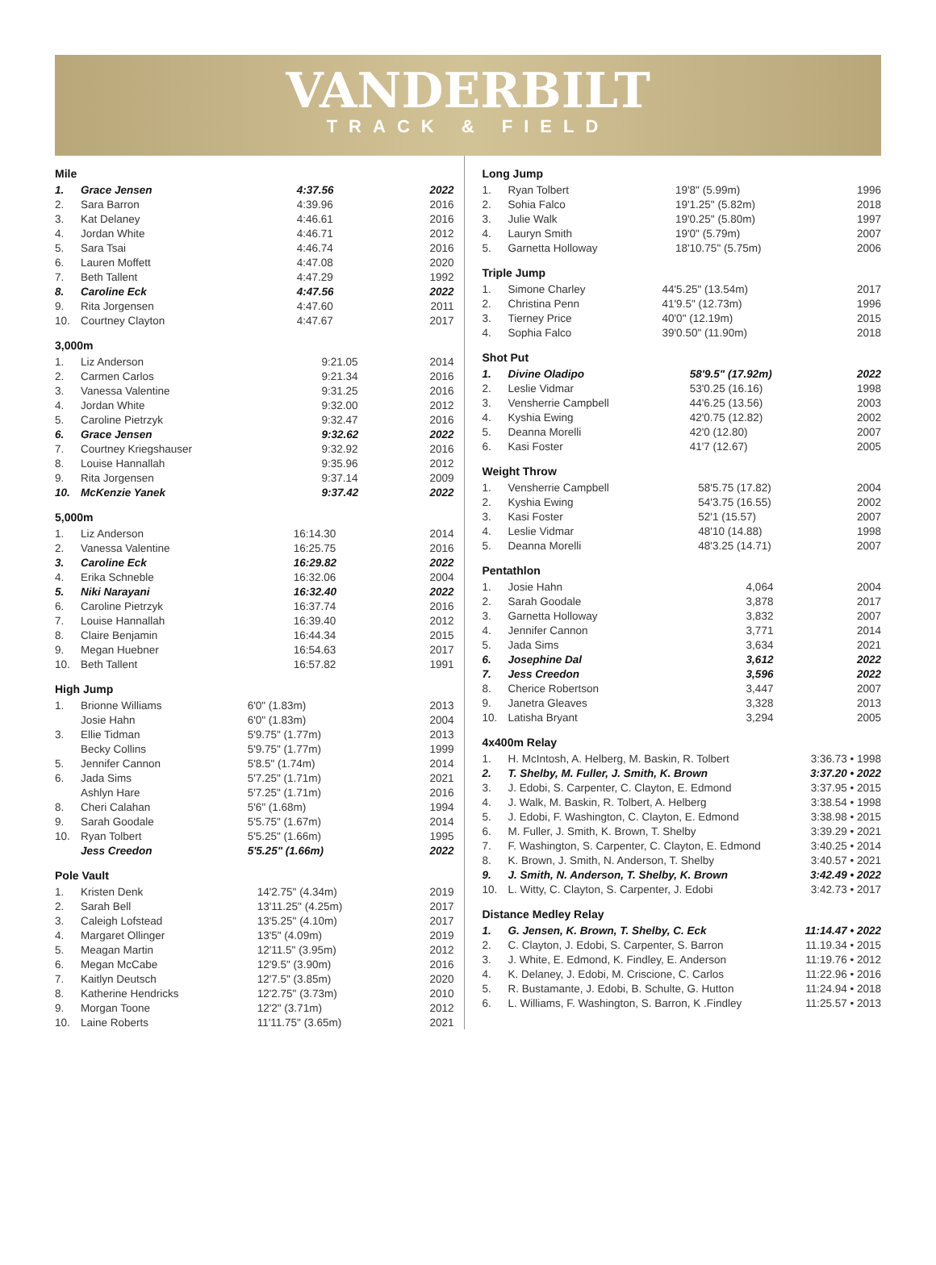VANDERBILT
TRACK & FIELD
Mile
| 1. | Grace Jensen | 4:37.56 | 2022 |
| 2. | Sara Barron | 4:39.96 | 2016 |
| 3. | Kat Delaney | 4:46.61 | 2016 |
| 4. | Jordan White | 4:46.71 | 2012 |
| 5. | Sara Tsai | 4:46.74 | 2016 |
| 6. | Lauren Moffett | 4:47.08 | 2020 |
| 7. | Beth Tallent | 4:47.29 | 1992 |
| 8. | Caroline Eck | 4:47.56 | 2022 |
| 9. | Rita Jorgensen | 4:47.60 | 2011 |
| 10. | Courtney Clayton | 4:47.67 | 2017 |
3,000m
| 1. | Liz Anderson | 9:21.05 | 2014 |
| 2. | Carmen Carlos | 9:21.34 | 2016 |
| 3. | Vanessa Valentine | 9:31.25 | 2016 |
| 4. | Jordan White | 9:32.00 | 2012 |
| 5. | Caroline Pietrzyk | 9:32.47 | 2016 |
| 6. | Grace Jensen | 9:32.62 | 2022 |
| 7. | Courtney Kriegshauser | 9:32.92 | 2016 |
| 8. | Louise Hannallah | 9:35.96 | 2012 |
| 9. | Rita Jorgensen | 9:37.14 | 2009 |
| 10. | McKenzie Yanek | 9:37.42 | 2022 |
5,000m
| 1. | Liz Anderson | 16:14.30 | 2014 |
| 2. | Vanessa Valentine | 16:25.75 | 2016 |
| 3. | Caroline Eck | 16:29.82 | 2022 |
| 4. | Erika Schneble | 16:32.06 | 2004 |
| 5. | Niki Narayani | 16:32.40 | 2022 |
| 6. | Caroline Pietrzyk | 16:37.74 | 2016 |
| 7. | Louise Hannallah | 16:39.40 | 2012 |
| 8. | Claire Benjamin | 16:44.34 | 2015 |
| 9. | Megan Huebner | 16:54.63 | 2017 |
| 10. | Beth Tallent | 16:57.82 | 1991 |
High Jump
| 1. | Brionne Williams | 6'0" (1.83m) | 2013 |
| | Josie Hahn | 6'0" (1.83m) | 2004 |
| 3. | Ellie Tidman | 5'9.75" (1.77m) | 2013 |
| | Becky Collins | 5'9.75" (1.77m) | 1999 |
| 5. | Jennifer Cannon | 5'8.5" (1.74m) | 2014 |
| 6. | Jada Sims | 5'7.25" (1.71m) | 2021 |
| | Ashlyn Hare | 5'7.25" (1.71m) | 2016 |
| 8. | Cheri Calahan | 5'6" (1.68m) | 1994 |
| 9. | Sarah Goodale | 5'5.75" (1.67m) | 2014 |
| 10. | Ryan Tolbert | 5'5.25" (1.66m) | 1995 |
| | Jess Creedon | 5'5.25" (1.66m) | 2022 |
Pole Vault
| 1. | Kristen Denk | 14'2.75" (4.34m) | 2019 |
| 2. | Sarah Bell | 13'11.25" (4.25m) | 2017 |
| 3. | Caleigh Lofstead | 13'5.25" (4.10m) | 2017 |
| 4. | Margaret Ollinger | 13'5" (4.09m) | 2019 |
| 5. | Meagan Martin | 12'11.5" (3.95m) | 2012 |
| 6. | Megan McCabe | 12'9.5" (3.90m) | 2016 |
| 7. | Kaitlyn Deutsch | 12'7.5" (3.85m) | 2020 |
| 8. | Katherine Hendricks | 12'2.75" (3.73m) | 2010 |
| 9. | Morgan Toone | 12'2" (3.71m) | 2012 |
| 10. | Laine Roberts | 11'11.75" (3.65m) | 2021 |
Long Jump
| 1. | Ryan Tolbert | 19'8" (5.99m) | 1996 |
| 2. | Sohia Falco | 19'1.25" (5.82m) | 2018 |
| 3. | Julie Walk | 19'0.25" (5.80m) | 1997 |
| 4. | Lauryn Smith | 19'0" (5.79m) | 2007 |
| 5. | Garnetta Holloway | 18'10.75" (5.75m) | 2006 |
Triple Jump
| 1. | Simone Charley | 44'5.25" (13.54m) | 2017 |
| 2. | Christina Penn | 41'9.5" (12.73m) | 1996 |
| 3. | Tierney Price | 40'0" (12.19m) | 2015 |
| 4. | Sophia Falco | 39'0.50" (11.90m) | 2018 |
Shot Put
| 1. | Divine Oladipo | 58'9.5" (17.92m) | 2022 |
| 2. | Leslie Vidmar | 53'0.25 (16.16) | 1998 |
| 3. | Vensherrie Campbell | 44'6.25 (13.56) | 2003 |
| 4. | Kyshia Ewing | 42'0.75 (12.82) | 2002 |
| 5. | Deanna Morelli | 42'0 (12.80) | 2007 |
| 6. | Kasi Foster | 41'7 (12.67) | 2005 |
Weight Throw
| 1. | Vensherrie Campbell | 58'5.75 (17.82) | 2004 |
| 2. | Kyshia Ewing | 54'3.75 (16.55) | 2002 |
| 3. | Kasi Foster | 52'1 (15.57) | 2007 |
| 4. | Leslie Vidmar | 48'10 (14.88) | 1998 |
| 5. | Deanna Morelli | 48'3.25 (14.71) | 2007 |
Pentathlon
| 1. | Josie Hahn | 4,064 | 2004 |
| 2. | Sarah Goodale | 3,878 | 2017 |
| 3. | Garnetta Holloway | 3,832 | 2007 |
| 4. | Jennifer Cannon | 3,771 | 2014 |
| 5. | Jada Sims | 3,634 | 2021 |
| 6. | Josephine Dal | 3,612 | 2022 |
| 7. | Jess Creedon | 3,596 | 2022 |
| 8. | Cherice Robertson | 3,447 | 2007 |
| 9. | Janetra Gleaves | 3,328 | 2013 |
| 10. | Latisha Bryant | 3,294 | 2005 |
4x400m Relay
| 1. | H. McIntosh, A. Helberg, M. Baskin, R. Tolbert | 3:36.73 • 1998 |
| 2. | T. Shelby, M. Fuller, J. Smith, K. Brown | 3:37.20 • 2022 |
| 3. | J. Edobi, S. Carpenter, C. Clayton, E. Edmond | 3:37.95 • 2015 |
| 4. | J. Walk, M. Baskin, R. Tolbert, A. Helberg | 3:38.54 • 1998 |
| 5. | J. Edobi, F. Washington, C. Clayton, E. Edmond | 3:38.98 • 2015 |
| 6. | M. Fuller, J. Smith, K. Brown, T. Shelby | 3:39.29 • 2021 |
| 7. | F. Washington, S. Carpenter, C. Clayton, E. Edmond | 3:40.25 • 2014 |
| 8. | K. Brown, J. Smith, N. Anderson, T. Shelby | 3:40.57 • 2021 |
| 9. | J. Smith, N. Anderson, T. Shelby, K. Brown | 3:42.49 • 2022 |
| 10. | L. Witty, C. Clayton, S. Carpenter, J. Edobi | 3:42.73 • 2017 |
Distance Medley Relay
| 1. | G. Jensen, K. Brown, T. Shelby, C. Eck | 11:14.47 • 2022 |
| 2. | C. Clayton, J. Edobi, S. Carpenter, S. Barron | 11.19.34 • 2015 |
| 3. | J. White, E. Edmond, K. Findley, E. Anderson | 11:19.76 • 2012 |
| 4. | K. Delaney, J. Edobi, M. Criscione, C. Carlos | 11:22.96 • 2016 |
| 5. | R. Bustamante, J. Edobi, B. Schulte, G. Hutton | 11:24.94 • 2018 |
| 6. | L. Williams, F. Washington, S. Barron, K .Findley | 11:25.57 • 2013 |